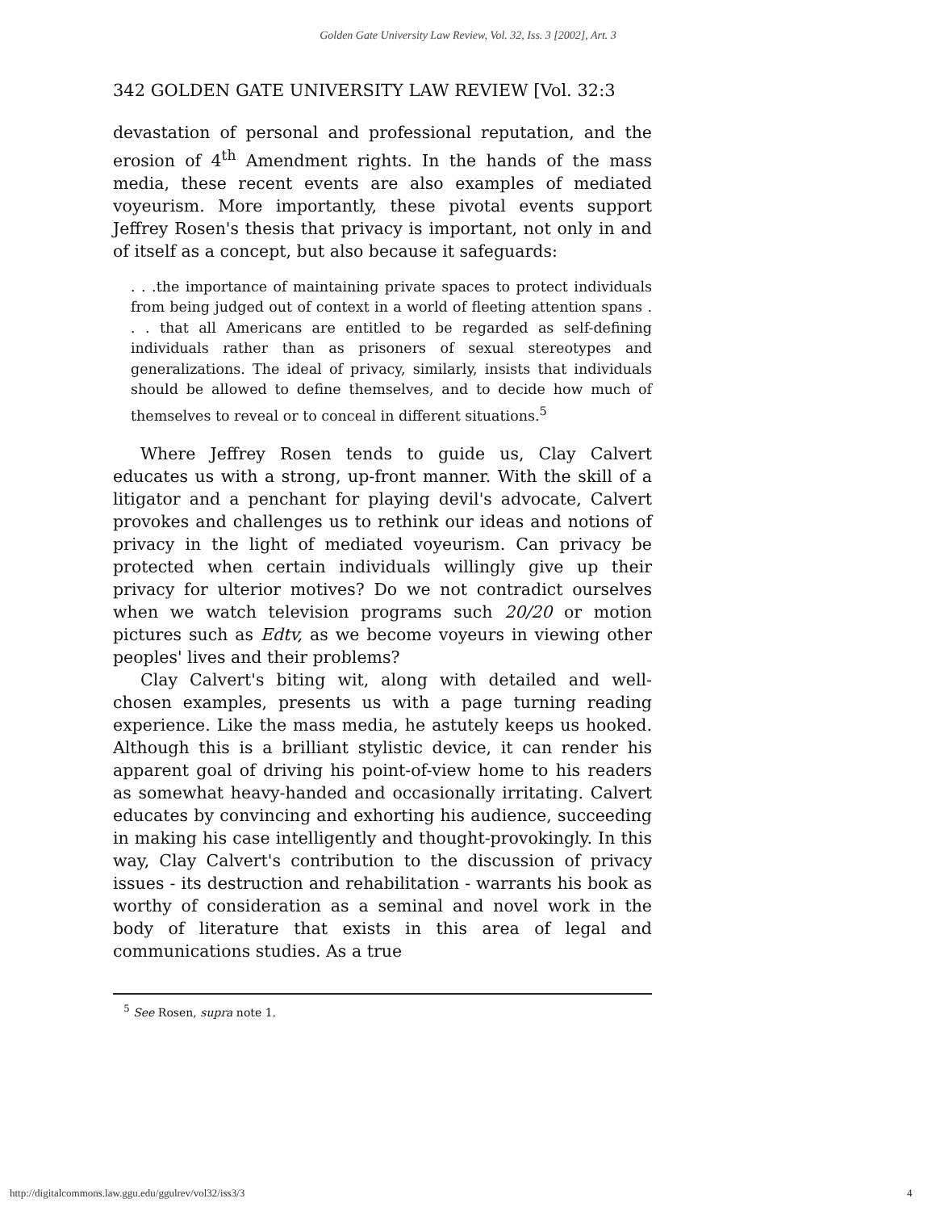Golden Gate University Law Review, Vol. 32, Iss. 3 [2002], Art. 3
342 GOLDEN GATE UNIVERSITY LAW REVIEW [Vol. 32:3
devastation of personal and professional reputation, and the erosion of 4<sup>th</sup> Amendment rights. In the hands of the mass media, these recent events are also examples of mediated voyeurism. More importantly, these pivotal events support Jeffrey Rosen's thesis that privacy is important, not only in and of itself as a concept, but also because it safeguards:
. . .the importance of maintaining private spaces to protect individuals from being judged out of context in a world of fleeting attention spans . . . that all Americans are entitled to be regarded as self-defining individuals rather than as prisoners of sexual stereotypes and generalizations. The ideal of privacy, similarly, insists that individuals should be allowed to define themselves, and to decide how much of themselves to reveal or to conceal in different situations.<sup>5</sup>
Where Jeffrey Rosen tends to guide us, Clay Calvert educates us with a strong, up-front manner. With the skill of a litigator and a penchant for playing devil's advocate, Calvert provokes and challenges us to rethink our ideas and notions of privacy in the light of mediated voyeurism. Can privacy be protected when certain individuals willingly give up their privacy for ulterior motives? Do we not contradict ourselves when we watch television programs such 20/20 or motion pictures such as Edtv, as we become voyeurs in viewing other peoples' lives and their problems?
Clay Calvert's biting wit, along with detailed and well-chosen examples, presents us with a page turning reading experience. Like the mass media, he astutely keeps us hooked. Although this is a brilliant stylistic device, it can render his apparent goal of driving his point-of-view home to his readers as somewhat heavy-handed and occasionally irritating. Calvert educates by convincing and exhorting his audience, succeeding in making his case intelligently and thought-provokingly. In this way, Clay Calvert's contribution to the discussion of privacy issues - its destruction and rehabilitation - warrants his book as worthy of consideration as a seminal and novel work in the body of literature that exists in this area of legal and communications studies. As a true
<sup>5</sup> See Rosen, supra note 1.
http://digitalcommons.law.ggu.edu/ggulrev/vol32/iss3/3 4